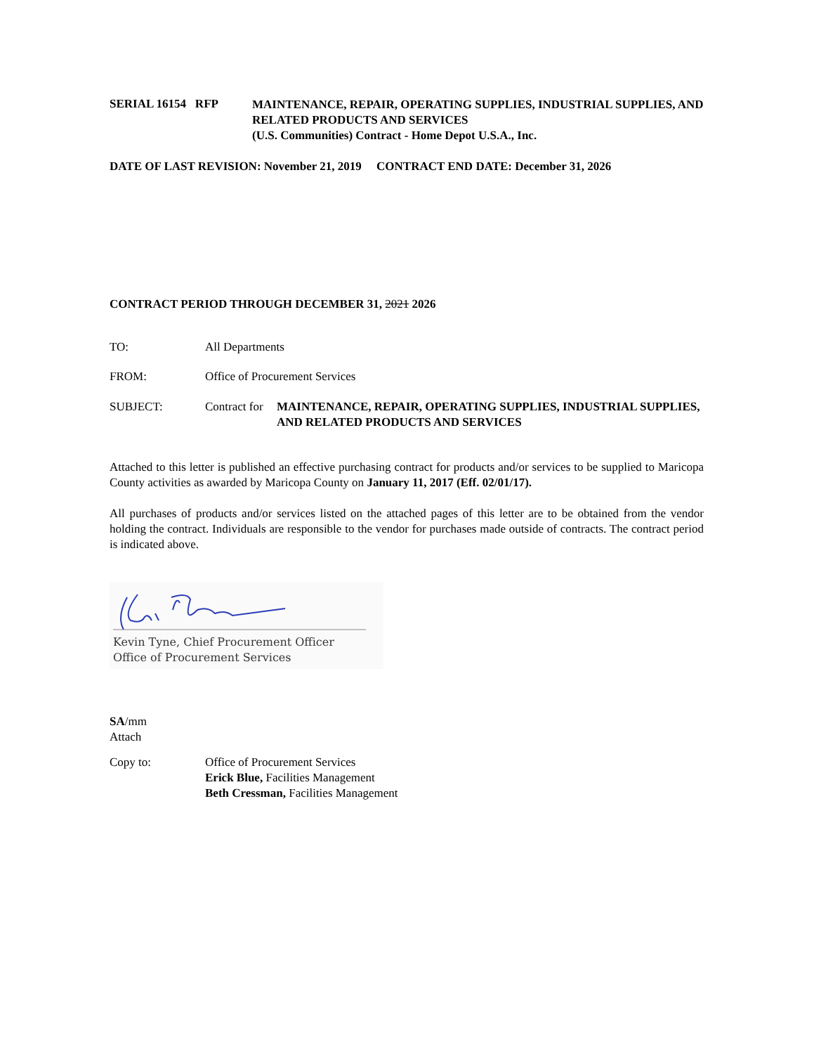SERIAL 16154 RFP MAINTENANCE, REPAIR, OPERATING SUPPLIES, INDUSTRIAL SUPPLIES, AND RELATED PRODUCTS AND SERVICES
(U.S. Communities) Contract - Home Depot U.S.A., Inc.
DATE OF LAST REVISION: November 21, 2019 CONTRACT END DATE: December 31, 2026
CONTRACT PERIOD THROUGH DECEMBER 31, 2021 2026
TO: All Departments
FROM: Office of Procurement Services
SUBJECT: Contract for MAINTENANCE, REPAIR, OPERATING SUPPLIES, INDUSTRIAL SUPPLIES, AND RELATED PRODUCTS AND SERVICES
Attached to this letter is published an effective purchasing contract for products and/or services to be supplied to Maricopa County activities as awarded by Maricopa County on January 11, 2017 (Eff. 02/01/17).
All purchases of products and/or services listed on the attached pages of this letter are to be obtained from the vendor holding the contract. Individuals are responsible to the vendor for purchases made outside of contracts. The contract period is indicated above.
Kevin Tyne, Chief Procurement Officer
Office of Procurement Services
SA/mm
Attach
Copy to: Office of Procurement Services
Erick Blue, Facilities Management
Beth Cressman, Facilities Management